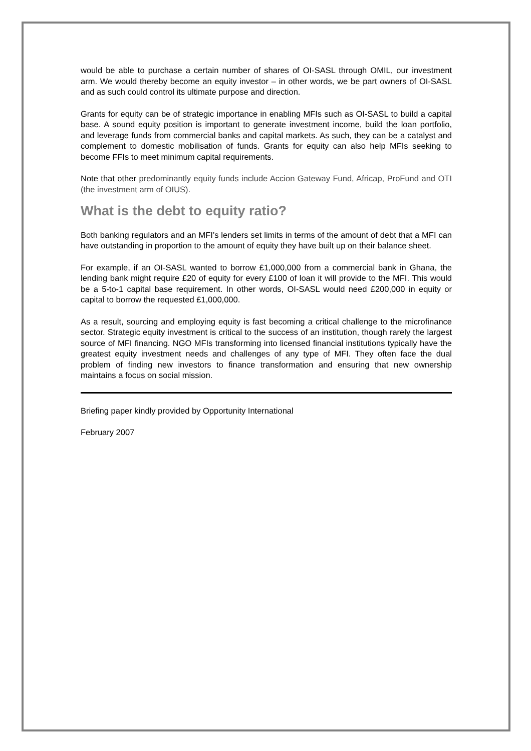would be able to purchase a certain number of shares of OI-SASL through OMIL, our investment arm. We would thereby become an equity investor – in other words, we be part owners of OI-SASL and as such could control its ultimate purpose and direction.
Grants for equity can be of strategic importance in enabling MFIs such as OI-SASL to build a capital base. A sound equity position is important to generate investment income, build the loan portfolio, and leverage funds from commercial banks and capital markets. As such, they can be a catalyst and complement to domestic mobilisation of funds. Grants for equity can also help MFIs seeking to become FFIs to meet minimum capital requirements.
Note that other predominantly equity funds include Accion Gateway Fund, Africap, ProFund and OTI (the investment arm of OIUS).
What is the debt to equity ratio?
Both banking regulators and an MFI’s lenders set limits in terms of the amount of debt that a MFI can have outstanding in proportion to the amount of equity they have built up on their balance sheet.
For example, if an OI-SASL wanted to borrow £1,000,000 from a commercial bank in Ghana, the lending bank might require £20 of equity for every £100 of loan it will provide to the MFI. This would be a 5-to-1 capital base requirement. In other words, OI-SASL would need £200,000 in equity or capital to borrow the requested £1,000,000.
As a result, sourcing and employing equity is fast becoming a critical challenge to the microfinance sector. Strategic equity investment is critical to the success of an institution, though rarely the largest source of MFI financing. NGO MFIs transforming into licensed financial institutions typically have the greatest equity investment needs and challenges of any type of MFI. They often face the dual problem of finding new investors to finance transformation and ensuring that new ownership maintains a focus on social mission.
Briefing paper kindly provided by Opportunity International
February 2007